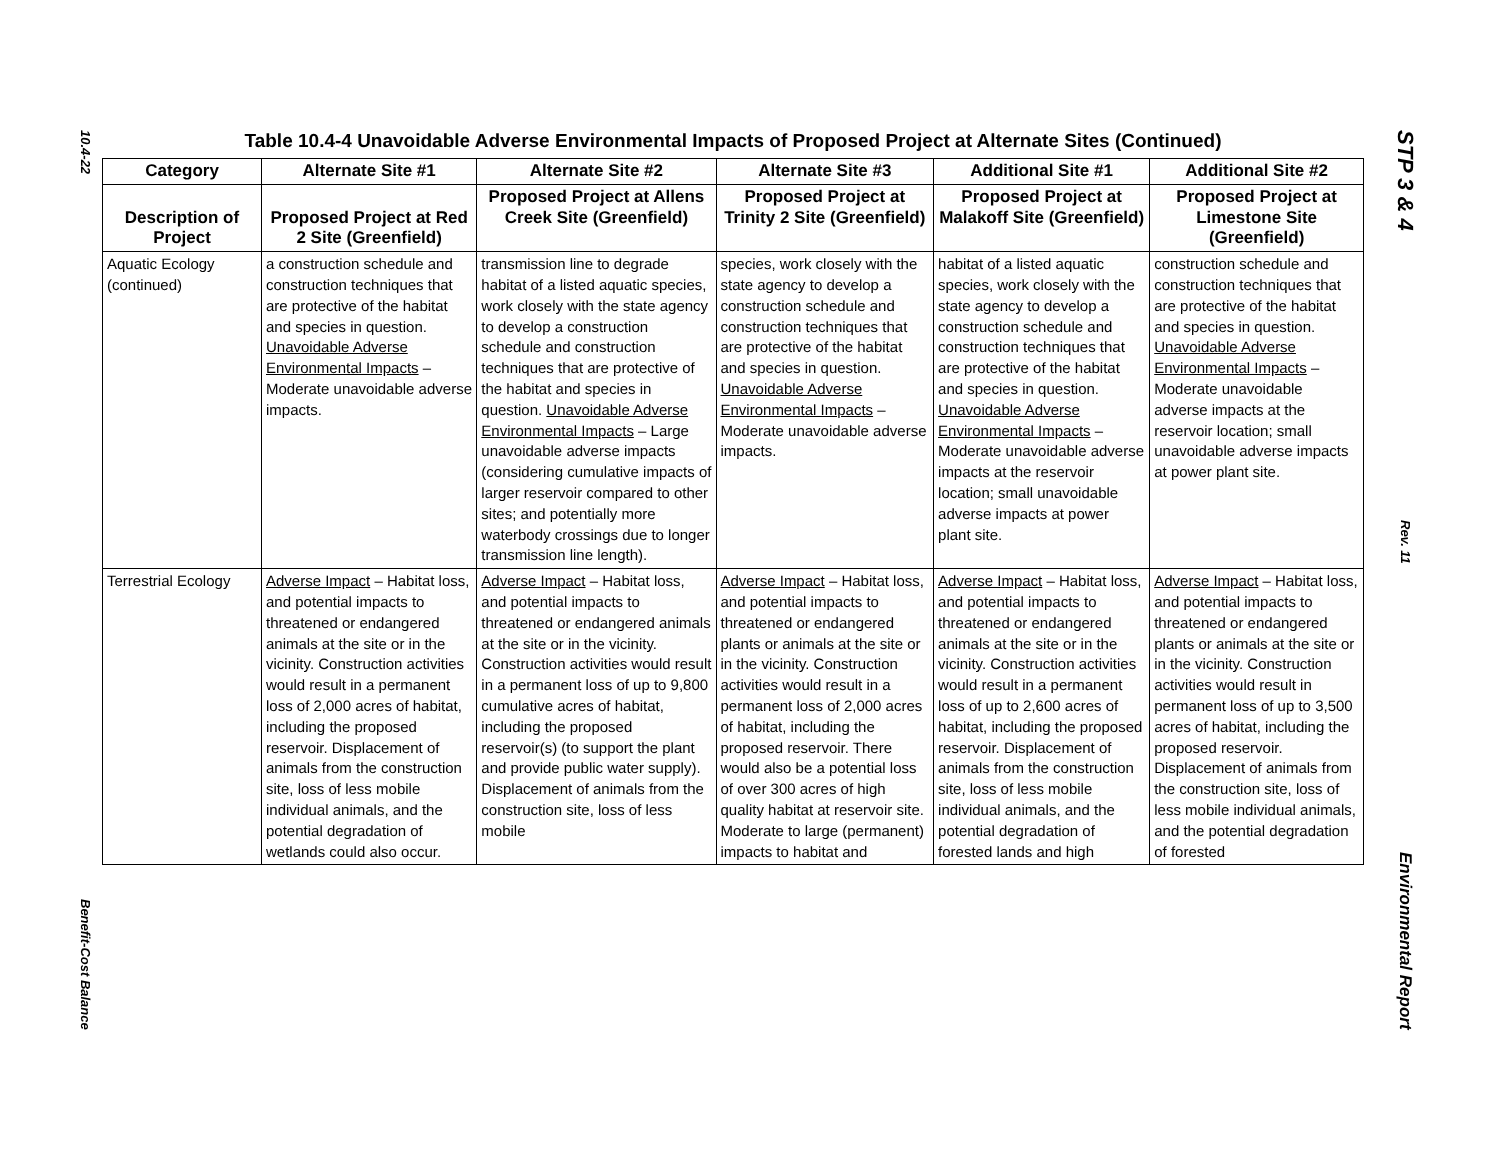10.4-22
Benefit-Cost Balance
Table 10.4-4 Unavoidable Adverse Environmental Impacts of Proposed Project at Alternate Sites (Continued)
| Category | Alternate Site #1 | Alternate Site #2 | Alternate Site #3 | Additional Site #1 | Additional Site #2 |
| --- | --- | --- | --- | --- | --- |
| Description of Project | Proposed Project at Red 2 Site (Greenfield) | Proposed Project at Allens Creek Site (Greenfield) | Proposed Project at Trinity 2 Site (Greenfield) | Proposed Project at Malakoff Site (Greenfield) | Proposed Project at Limestone Site (Greenfield) |
| Aquatic Ecology (continued) | a construction schedule and construction techniques that are protective of the habitat and species in question. Unavoidable Adverse Environmental Impacts – Moderate unavoidable adverse impacts. | transmission line to degrade habitat of a listed aquatic species, work closely with the state agency to develop a construction schedule and construction techniques that are protective of the habitat and species in question. Unavoidable Adverse Environmental Impacts – Large unavoidable adverse impacts (considering cumulative impacts of larger reservoir compared to other sites; and potentially more waterbody crossings due to longer transmission line length). | species, work closely with the state agency to develop a construction schedule and construction techniques that are protective of the habitat and species in question. Unavoidable Adverse Environmental Impacts – Moderate unavoidable adverse impacts. | habitat of a listed aquatic species, work closely with the state agency to develop a construction schedule and construction techniques that are protective of the habitat and species in question. Unavoidable Adverse Environmental Impacts – Moderate unavoidable adverse impacts at the reservoir location; small unavoidable adverse impacts at power plant site. | construction schedule and construction techniques that are protective of the habitat and species in question. Unavoidable Adverse Environmental Impacts – Moderate unavoidable adverse impacts at the reservoir location; small unavoidable adverse impacts at power plant site. |
| Terrestrial Ecology | Adverse Impact – Habitat loss, and potential impacts to threatened or endangered animals at the site or in the vicinity. Construction activities would result in a permanent loss of 2,000 acres of habitat, including the proposed reservoir. Displacement of animals from the construction site, loss of less mobile individual animals, and the potential degradation of wetlands could also occur. | Adverse Impact – Habitat loss, and potential impacts to threatened or endangered animals at the site or in the vicinity. Construction activities would result in a permanent loss of up to 9,800 cumulative acres of habitat, including the proposed reservoir(s) (to support the plant and provide public water supply). Displacement of animals from the construction site, loss of less mobile | Adverse Impact – Habitat loss, and potential impacts to threatened or endangered plants or animals at the site or in the vicinity. Construction activities would result in a permanent loss of 2,000 acres of habitat, including the proposed reservoir. There would also be a potential loss of over 300 acres of high quality habitat at reservoir site. Moderate to large (permanent) impacts to habitat and | Adverse Impact – Habitat loss, and potential impacts to threatened or endangered animals at the site or in the vicinity. Construction activities would result in a permanent loss of up to 2,600 acres of habitat, including the proposed reservoir. Displacement of animals from the construction site, loss of less mobile individual animals, and the potential degradation of forested lands and high | Adverse Impact – Habitat loss, and potential impacts to threatened or endangered plants or animals at the site or in the vicinity. Construction activities would result in permanent loss of up to 3,500 acres of habitat, including the proposed reservoir. Displacement of animals from the construction site, loss of less mobile individual animals, and the potential degradation of forested |
STP 3 & 4
Rev. 11
Environmental Report